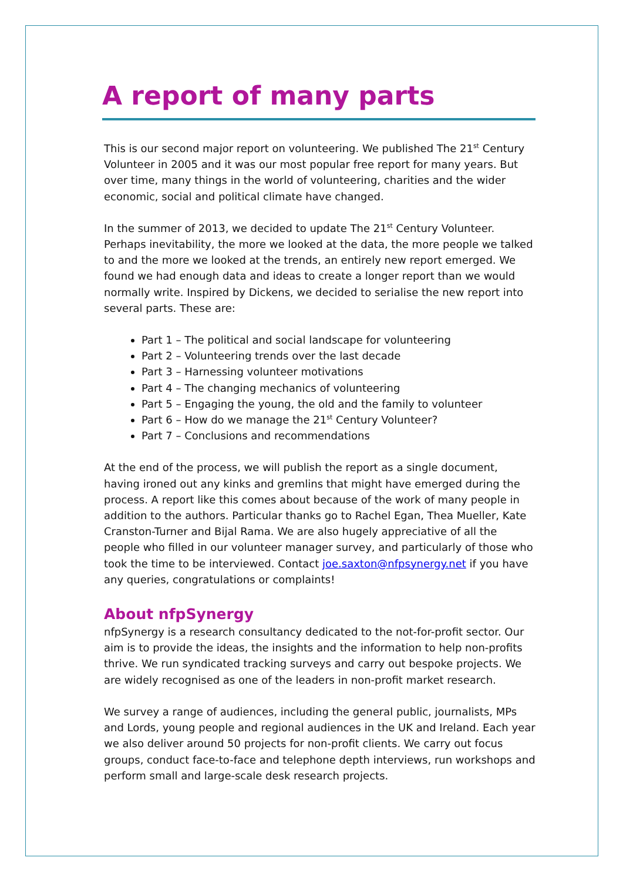A report of many parts
This is our second major report on volunteering. We published The 21<sup>st</sup> Century Volunteer in 2005 and it was our most popular free report for many years. But over time, many things in the world of volunteering, charities and the wider economic, social and political climate have changed.
In the summer of 2013, we decided to update The 21<sup>st</sup> Century Volunteer. Perhaps inevitability, the more we looked at the data, the more people we talked to and the more we looked at the trends, an entirely new report emerged. We found we had enough data and ideas to create a longer report than we would normally write. Inspired by Dickens, we decided to serialise the new report into several parts. These are:
Part 1 – The political and social landscape for volunteering
Part 2 – Volunteering trends over the last decade
Part 3 – Harnessing volunteer motivations
Part 4 – The changing mechanics of volunteering
Part 5 – Engaging the young, the old and the family to volunteer
Part 6 – How do we manage the 21<sup>st</sup> Century Volunteer?
Part 7 – Conclusions and recommendations
At the end of the process, we will publish the report as a single document, having ironed out any kinks and gremlins that might have emerged during the process. A report like this comes about because of the work of many people in addition to the authors. Particular thanks go to Rachel Egan, Thea Mueller, Kate Cranston-Turner and Bijal Rama. We are also hugely appreciative of all the people who filled in our volunteer manager survey, and particularly of those who took the time to be interviewed. Contact joe.saxton@nfpsynergy.net if you have any queries, congratulations or complaints!
About nfpSynergy
nfpSynergy is a research consultancy dedicated to the not-for-profit sector. Our aim is to provide the ideas, the insights and the information to help non-profits thrive. We run syndicated tracking surveys and carry out bespoke projects. We are widely recognised as one of the leaders in non-profit market research.
We survey a range of audiences, including the general public, journalists, MPs and Lords, young people and regional audiences in the UK and Ireland. Each year we also deliver around 50 projects for non-profit clients. We carry out focus groups, conduct face-to-face and telephone depth interviews, run workshops and perform small and large-scale desk research projects.